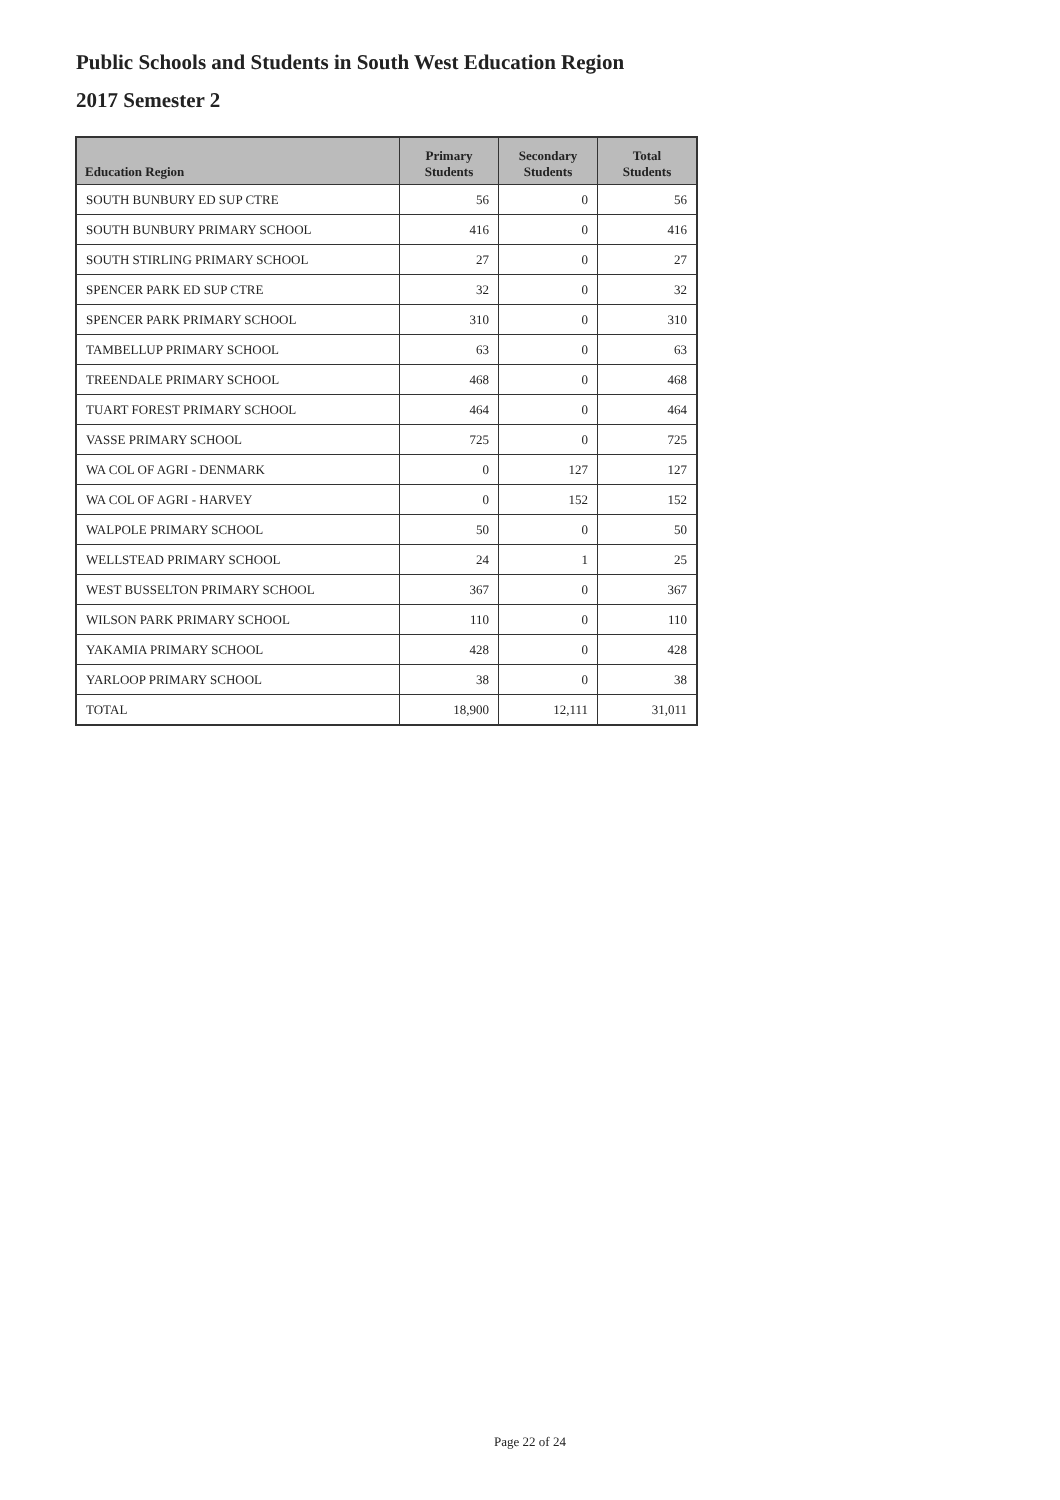Public Schools and Students in South West Education Region
2017 Semester 2
| Education Region | Primary Students | Secondary Students | Total Students |
| --- | --- | --- | --- |
| SOUTH BUNBURY ED SUP CTRE | 56 | 0 | 56 |
| SOUTH BUNBURY PRIMARY SCHOOL | 416 | 0 | 416 |
| SOUTH STIRLING PRIMARY SCHOOL | 27 | 0 | 27 |
| SPENCER PARK ED SUP CTRE | 32 | 0 | 32 |
| SPENCER PARK PRIMARY SCHOOL | 310 | 0 | 310 |
| TAMBELLUP PRIMARY SCHOOL | 63 | 0 | 63 |
| TREENDALE PRIMARY SCHOOL | 468 | 0 | 468 |
| TUART FOREST PRIMARY SCHOOL | 464 | 0 | 464 |
| VASSE PRIMARY SCHOOL | 725 | 0 | 725 |
| WA COL OF AGRI - DENMARK | 0 | 127 | 127 |
| WA COL OF AGRI - HARVEY | 0 | 152 | 152 |
| WALPOLE PRIMARY SCHOOL | 50 | 0 | 50 |
| WELLSTEAD PRIMARY SCHOOL | 24 | 1 | 25 |
| WEST BUSSELTON PRIMARY SCHOOL | 367 | 0 | 367 |
| WILSON PARK PRIMARY SCHOOL | 110 | 0 | 110 |
| YAKAMIA PRIMARY SCHOOL | 428 | 0 | 428 |
| YARLOOP PRIMARY SCHOOL | 38 | 0 | 38 |
| TOTAL | 18,900 | 12,111 | 31,011 |
Page 22 of 24